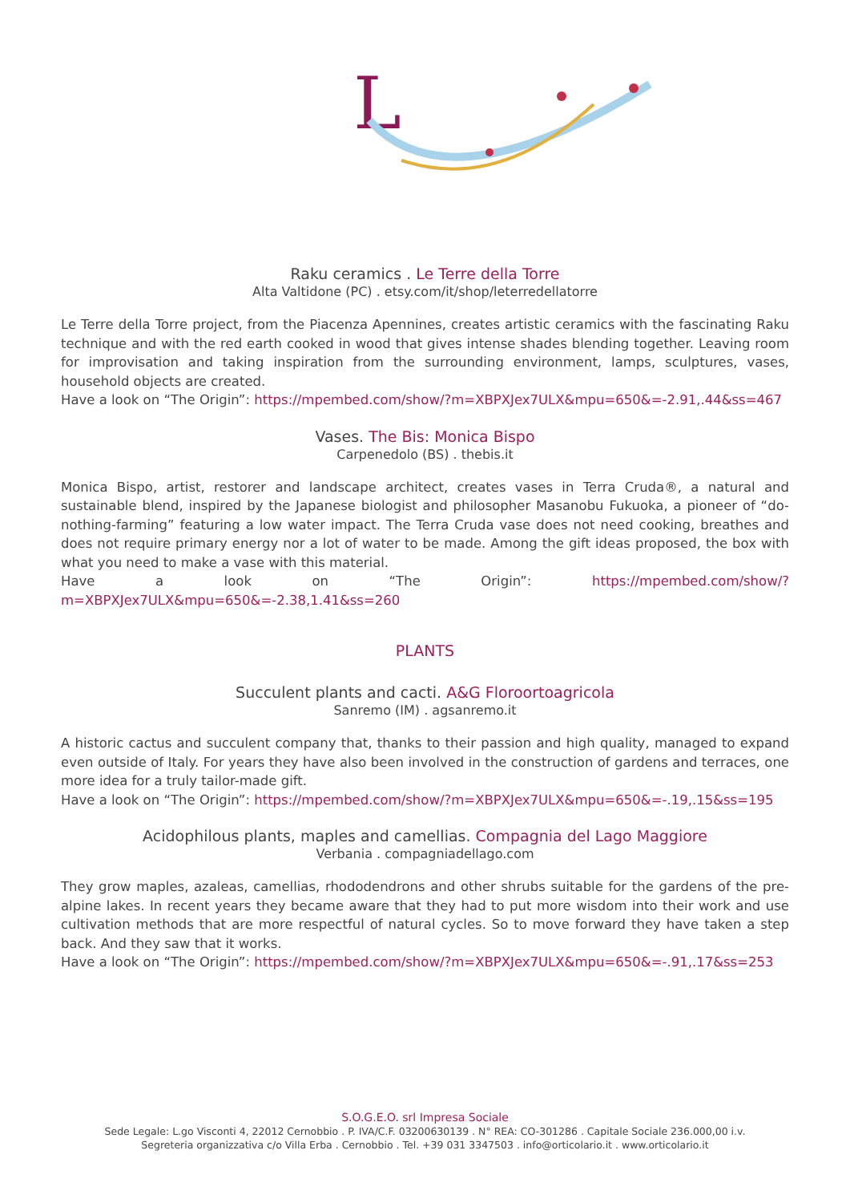L
Raku ceramics . Le Terre della Torre
Alta Valtidone (PC) . etsy.com/it/shop/leterredellatorre
Le Terre della Torre project, from the Piacenza Apennines, creates artistic ceramics with the fascinating Raku technique and with the red earth cooked in wood that gives intense shades blending together. Leaving room for improvisation and taking inspiration from the surrounding environment, lamps, sculptures, vases, household objects are created.
Have a look on “The Origin”: https://mpembed.com/show/?m=XBPXJex7ULX&mpu=650&=-2.91,.44&ss=467
Vases. The Bis: Monica Bispo
Carpenedolo (BS) . thebis.it
Monica Bispo, artist, restorer and landscape architect, creates vases in Terra Cruda®, a natural and sustainable blend, inspired by the Japanese biologist and philosopher Masanobu Fukuoka, a pioneer of “do-nothing-farming” featuring a low water impact. The Terra Cruda vase does not need cooking, breathes and does not require primary energy nor a lot of water to be made. Among the gift ideas proposed, the box with what you need to make a vase with this material.
Have a look on “The Origin”: https://mpembed.com/show/?m=XBPXJex7ULX&mpu=650&=-2.38,1.41&ss=260
PLANTS
Succulent plants and cacti. A&G Floroortoagricola
Sanremo (IM) . agsanremo.it
A historic cactus and succulent company that, thanks to their passion and high quality, managed to expand even outside of Italy. For years they have also been involved in the construction of gardens and terraces, one more idea for a truly tailor-made gift.
Have a look on “The Origin”: https://mpembed.com/show/?m=XBPXJex7ULX&mpu=650&=-.19,.15&ss=195
Acidophilous plants, maples and camellias. Compagnia del Lago Maggiore
Verbania . compagniadellago.com
They grow maples, azaleas, camellias, rhododendrons and other shrubs suitable for the gardens of the pre-alpine lakes. In recent years they became aware that they had to put more wisdom into their work and use cultivation methods that are more respectful of natural cycles. So to move forward they have taken a step back. And they saw that it works.
Have a look on “The Origin”: https://mpembed.com/show/?m=XBPXJex7ULX&mpu=650&=-.91,.17&ss=253
S.O.G.E.O. srl Impresa Sociale
Sede Legale: L.go Visconti 4, 22012 Cernobbio . P. IVA/C.F. 03200630139 . N° REA: CO-301286 . Capitale Sociale 236.000,00 i.v.
Segreteria organizzativa c/o Villa Erba . Cernobbio . Tel. +39 031 3347503 . info@orticolario.it . www.orticolario.it